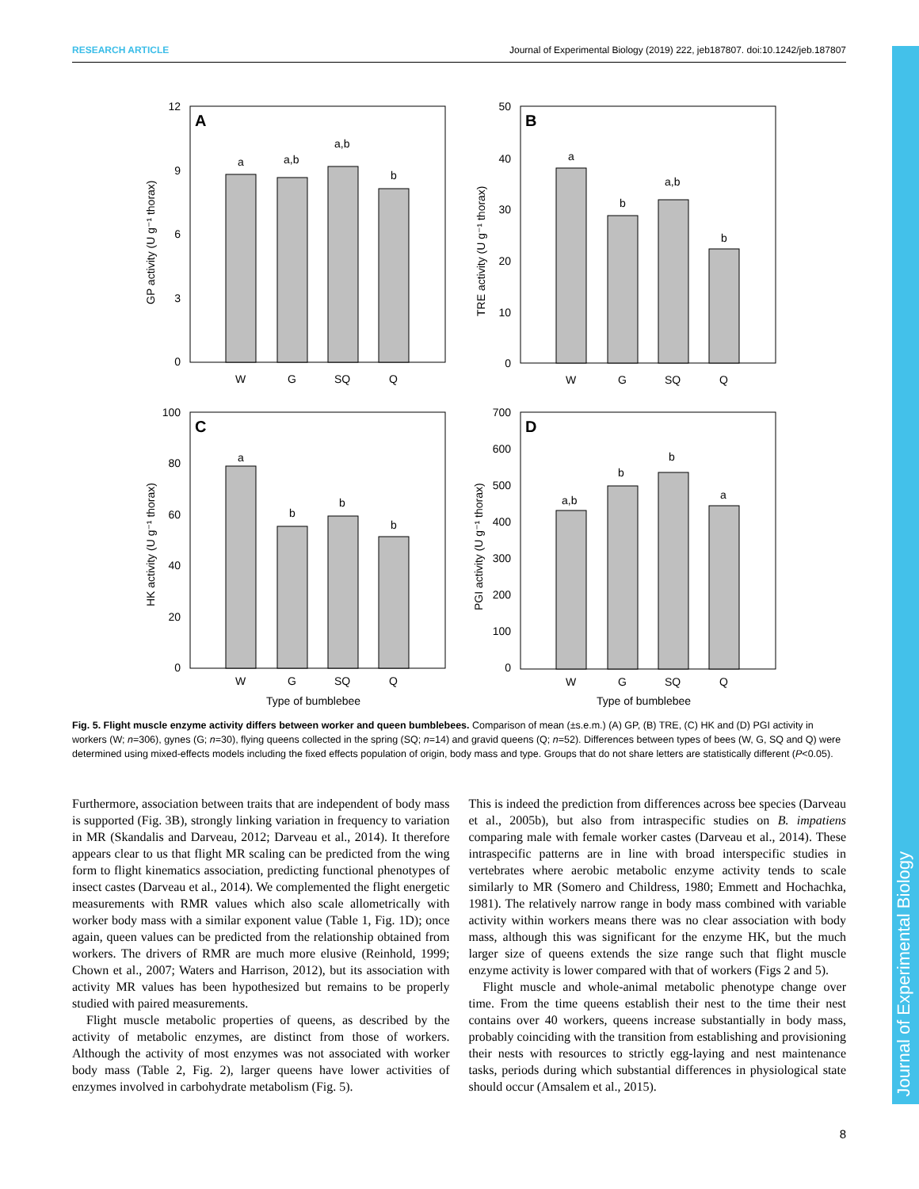RESEARCH ARTICLE Journal of Experimental Biology (2019) 222, jeb187807. doi:10.1242/jeb.187807
Journal of Experimental Biology
A
a
a,b
a,b
b
W
G
SQ
Q
12
9
6
3
0
GP activity (U g⁻¹ thorax)
B
a
b
a,b
b
W
G
SQ
Q
50
40
30
20
10
0
TRE activity (U g⁻¹ thorax)
C
a
b
b
b
W
G
SQ
Q
100
80
60
40
20
0
HK activity (U g⁻¹ thorax)
Type of bumblebee
D
a,b
b
b
a
W
G
SQ
Q
700
600
500
400
300
200
100
0
PGI activity (U g⁻¹ thorax)
Type of bumblebee
Fig. 5. Flight muscle enzyme activity differs between worker and queen bumblebees. Comparison of mean (±s.e.m.) (A) GP, (B) TRE, (C) HK and (D) PGI activity in workers (W; n=306), gynes (G; n=30), flying queens collected in the spring (SQ; n=14) and gravid queens (Q; n=52). Differences between types of bees (W, G, SQ and Q) were determined using mixed-effects models including the fixed effects population of origin, body mass and type. Groups that do not share letters are statistically different (P<0.05).
Furthermore, association between traits that are independent of body mass is supported (Fig. 3B), strongly linking variation in frequency to variation in MR (Skandalis and Darveau, 2012; Darveau et al., 2014). It therefore appears clear to us that flight MR scaling can be predicted from the wing form to flight kinematics association, predicting functional phenotypes of insect castes (Darveau et al., 2014). We complemented the flight energetic measurements with RMR values which also scale allometrically with worker body mass with a similar exponent value (Table 1, Fig. 1D); once again, queen values can be predicted from the relationship obtained from workers. The drivers of RMR are much more elusive (Reinhold, 1999; Chown et al., 2007; Waters and Harrison, 2012), but its association with activity MR values has been hypothesized but remains to be properly studied with paired measurements.
Flight muscle metabolic properties of queens, as described by the activity of metabolic enzymes, are distinct from those of workers. Although the activity of most enzymes was not associated with worker body mass (Table 2, Fig. 2), larger queens have lower activities of enzymes involved in carbohydrate metabolism (Fig. 5).
This is indeed the prediction from differences across bee species (Darveau et al., 2005b), but also from intraspecific studies on B. impatiens comparing male with female worker castes (Darveau et al., 2014). These intraspecific patterns are in line with broad interspecific studies in vertebrates where aerobic metabolic enzyme activity tends to scale similarly to MR (Somero and Childress, 1980; Emmett and Hochachka, 1981). The relatively narrow range in body mass combined with variable activity within workers means there was no clear association with body mass, although this was significant for the enzyme HK, but the much larger size of queens extends the size range such that flight muscle enzyme activity is lower compared with that of workers (Figs 2 and 5).
Flight muscle and whole-animal metabolic phenotype change over time. From the time queens establish their nest to the time their nest contains over 40 workers, queens increase substantially in body mass, probably coinciding with the transition from establishing and provisioning their nests with resources to strictly egg-laying and nest maintenance tasks, periods during which substantial differences in physiological state should occur (Amsalem et al., 2015).
8